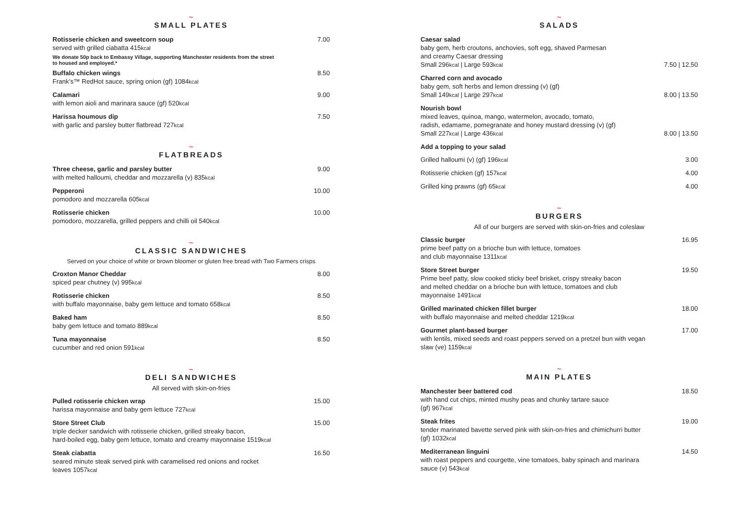~
SMALL PLATES
Rotisserie chicken and sweetcorn soup
served with grilled ciabatta 415kcal
7.00
We donate 50p back to Embassy Village, supporting Manchester residents from the street
to housed and employed.*
Buffalo chicken wings
Frank’s™ RedHot sauce, spring onion (gf) 1084kcal
8.50
Calamari
with lemon aioli and marinara sauce (gf) 520kcal
9.00
Harissa houmous dip
with garlic and parsley butter flatbread 727kcal
7.50
~
FLATBREADS
Three cheese, garlic and parsley butter
with melted halloumi, cheddar and mozzarella (v) 835kcal
9.00
Pepperoni
pomodoro and mozzarella 605kcal
10.00
Rotisserie chicken
pomodoro, mozzarella, grilled peppers and chilli oil 540kcal
10.00
~
CLASSIC SANDWICHES
Served on your choice of white or brown bloomer or gluten free bread with Two Farmers crisps
Croxton Manor Cheddar
spiced pear chutney (v) 995kcal
8.00
Rotisserie chicken
with buffalo mayonnaise, baby gem lettuce and tomato 658kcal
8.50
Baked ham
baby gem lettuce and tomato 889kcal
8.50
Tuna mayonnaise
cucumber and red onion 591kcal
8.50
~
DELI SANDWICHES
All served with skin-on-fries
Pulled rotisserie chicken wrap
harissa mayonnaise and baby gem lettuce 727kcal
15.00
Store Street Club
triple decker sandwich with rotisserie chicken, grilled streaky bacon,
hard-boiled egg, baby gem lettuce, tomato and creamy mayonnaise 1519kcal
15.00
Steak ciabatta
seared minute steak served pink with caramelised red onions and rocket
leaves 1057kcal
16.50
~
SALADS
Caesar salad
baby gem, herb croutons, anchovies, soft egg, shaved Parmesan
and creamy Caesar dressing
Small 296kcal | Large 593kcal
7.50 | 12.50
Charred corn and avocado
baby gem, soft herbs and lemon dressing (v) (gf)
Small 149kcal | Large 297kcal
8.00 | 13.50
Nourish bowl
mixed leaves, quinoa, mango, watermelon, avocado, tomato,
radish, edamame, pomegranate and honey mustard dressing (v) (gf)
Small 227kcal | Large 436kcal
8.00 | 13.50
Add a topping to your salad
Grilled halloumi (v) (gf) 196kcal
3.00
Rotisserie chicken (gf) 157kcal
4.00
Grilled king prawns (gf) 65kcal
4.00
~
BURGERS
All of our burgers are served with skin-on-fries and coleslaw
Classic burger
prime beef patty on a brioche bun with lettuce, tomatoes
and club mayonnaise 1311kcal
16.95
Store Street burger
Prime beef patty, slow cooked sticky beef brisket, crispy streaky bacon
and melted cheddar on a brioche bun with lettuce, tomatoes and club
mayonnaise 1491kcal
19.50
Grilled marinated chicken fillet burger
with buffalo mayonnaise and melted cheddar 1219kcal
18.00
Gourmet plant-based burger
with lentils, mixed seeds and roast peppers served on a pretzel bun with vegan
slaw (ve) 1159kcal
17.00
~
MAIN PLATES
Manchester beer battered cod
with hand cut chips, minted mushy peas and chunky tartare sauce
(gf) 967kcal
18.50
Steak frites
tender marinated bavette served pink with skin-on-fries and chimichurri butter
(gf) 1032kcal
19.00
Mediterranean linguini
with roast peppers and courgette, vine tomatoes, baby spinach and marinara
sauce (v) 543kcal
14.50